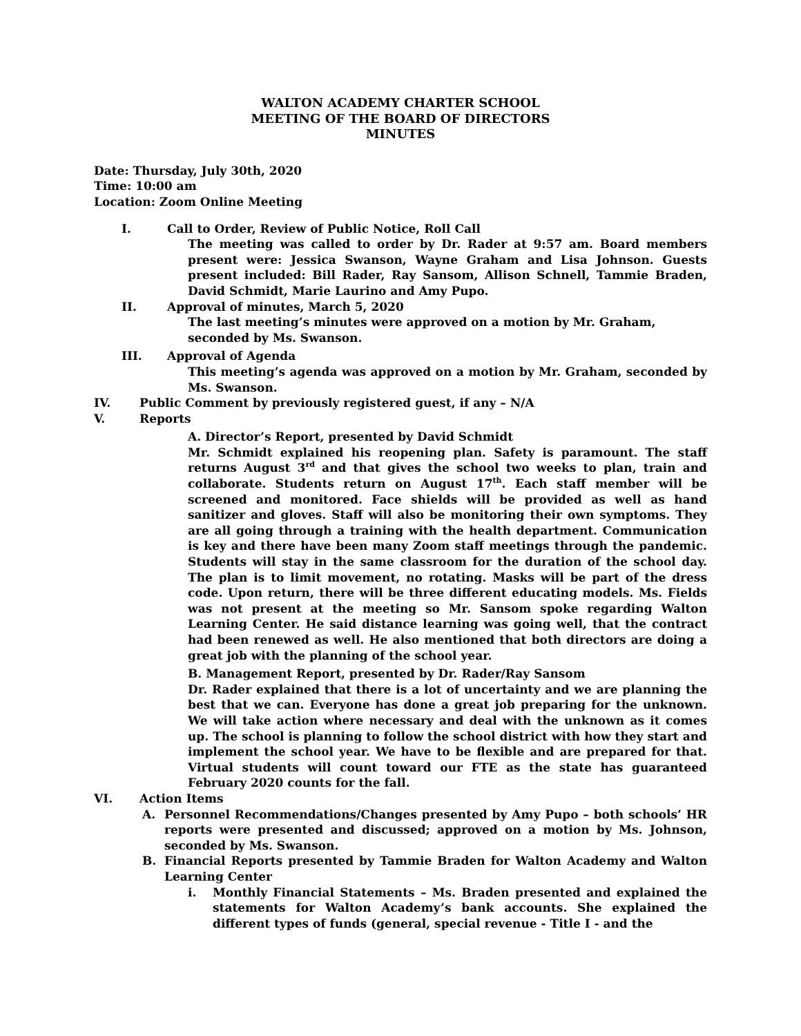WALTON ACADEMY CHARTER SCHOOL
MEETING OF THE BOARD OF DIRECTORS
MINUTES
Date: Thursday, July 30th, 2020
Time: 10:00 am
Location: Zoom Online Meeting
I. Call to Order, Review of Public Notice, Roll Call
The meeting was called to order by Dr. Rader at 9:57 am. Board members present were: Jessica Swanson, Wayne Graham and Lisa Johnson. Guests present included: Bill Rader, Ray Sansom, Allison Schnell, Tammie Braden, David Schmidt, Marie Laurino and Amy Pupo.
II. Approval of minutes, March 5, 2020
The last meeting’s minutes were approved on a motion by Mr. Graham, seconded by Ms. Swanson.
III. Approval of Agenda
This meeting’s agenda was approved on a motion by Mr. Graham, seconded by Ms. Swanson.
IV. Public Comment by previously registered guest, if any – N/A
V. Reports
A. Director’s Report, presented by David Schmidt
Mr. Schmidt explained his reopening plan. Safety is paramount. The staff returns August 3<sup>rd</sup> and that gives the school two weeks to plan, train and collaborate. Students return on August 17<sup>th</sup>. Each staff member will be screened and monitored. Face shields will be provided as well as hand sanitizer and gloves. Staff will also be monitoring their own symptoms. They are all going through a training with the health department. Communication is key and there have been many Zoom staff meetings through the pandemic. Students will stay in the same classroom for the duration of the school day. The plan is to limit movement, no rotating. Masks will be part of the dress code. Upon return, there will be three different educating models. Ms. Fields was not present at the meeting so Mr. Sansom spoke regarding Walton Learning Center. He said distance learning was going well, that the contract had been renewed as well. He also mentioned that both directors are doing a great job with the planning of the school year.
B. Management Report, presented by Dr. Rader/Ray Sansom
Dr. Rader explained that there is a lot of uncertainty and we are planning the best that we can. Everyone has done a great job preparing for the unknown. We will take action where necessary and deal with the unknown as it comes up. The school is planning to follow the school district with how they start and implement the school year. We have to be flexible and are prepared for that. Virtual students will count toward our FTE as the state has guaranteed February 2020 counts for the fall.
VI. Action Items
A. Personnel Recommendations/Changes presented by Amy Pupo – both schools’ HR reports were presented and discussed; approved on a motion by Ms. Johnson, seconded by Ms. Swanson.
B. Financial Reports presented by Tammie Braden for Walton Academy and Walton Learning Center
i. Monthly Financial Statements – Ms. Braden presented and explained the statements for Walton Academy’s bank accounts. She explained the different types of funds (general, special revenue - Title I - and the